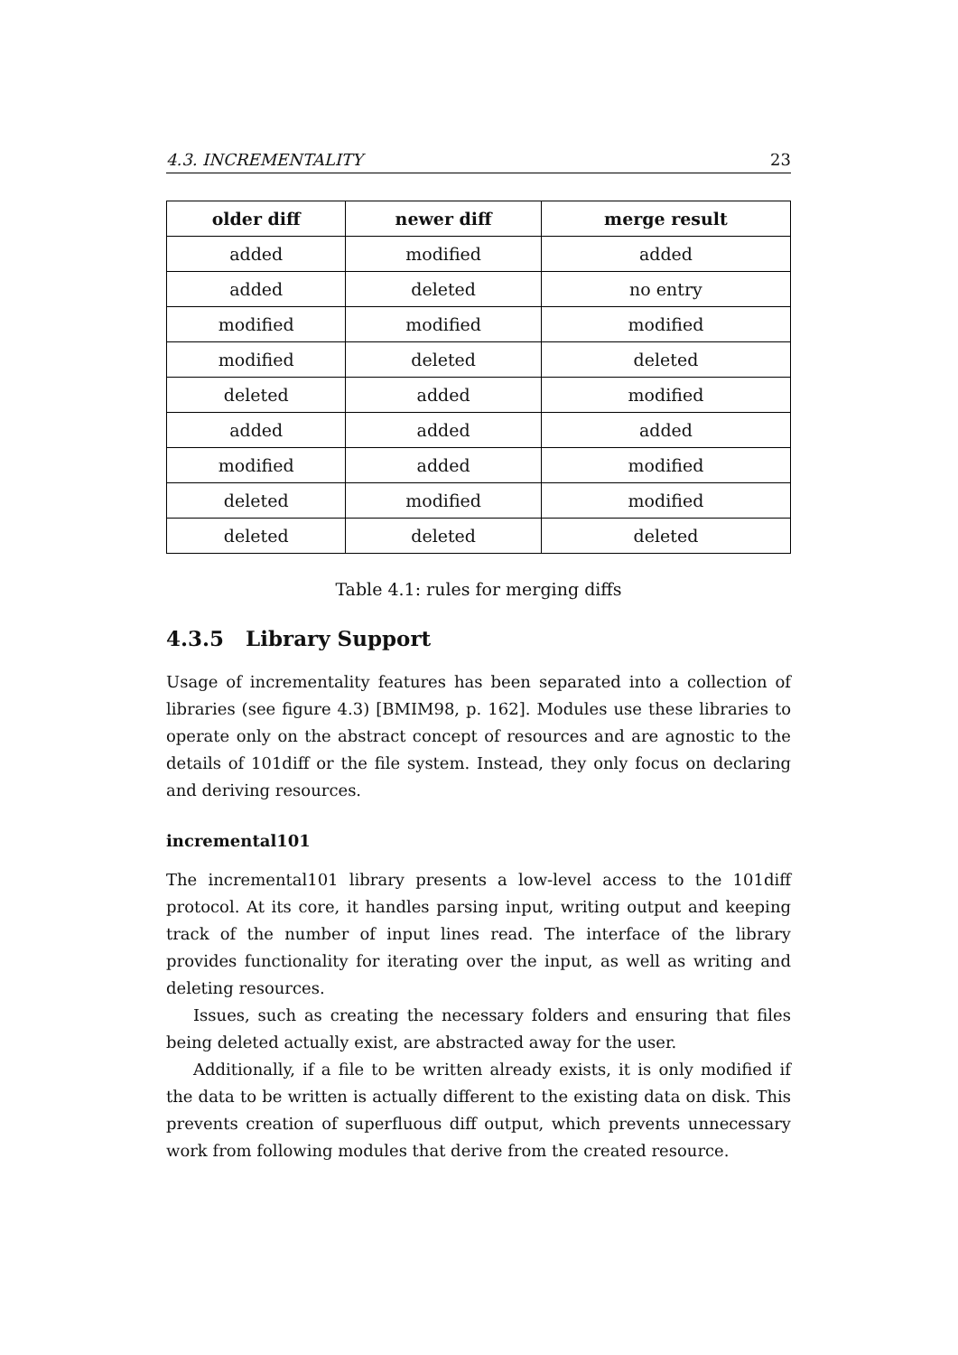4.3. INCREMENTALITY 23
| older diff | newer diff | merge result |
| --- | --- | --- |
| added | modified | added |
| added | deleted | no entry |
| modified | modified | modified |
| modified | deleted | deleted |
| deleted | added | modified |
| added | added | added |
| modified | added | modified |
| deleted | modified | modified |
| deleted | deleted | deleted |
Table 4.1: rules for merging diffs
4.3.5 Library Support
Usage of incrementality features has been separated into a collection of libraries (see figure 4.3) [BMIM98, p. 162]. Modules use these libraries to operate only on the abstract concept of resources and are agnostic to the details of 101diff or the file system. Instead, they only focus on declaring and deriving resources.
incremental101
The incremental101 library presents a low-level access to the 101diff protocol. At its core, it handles parsing input, writing output and keeping track of the number of input lines read. The interface of the library provides functionality for iterating over the input, as well as writing and deleting resources.
Issues, such as creating the necessary folders and ensuring that files being deleted actually exist, are abstracted away for the user.
Additionally, if a file to be written already exists, it is only modified if the data to be written is actually different to the existing data on disk. This prevents creation of superfluous diff output, which prevents unnecessary work from following modules that derive from the created resource.